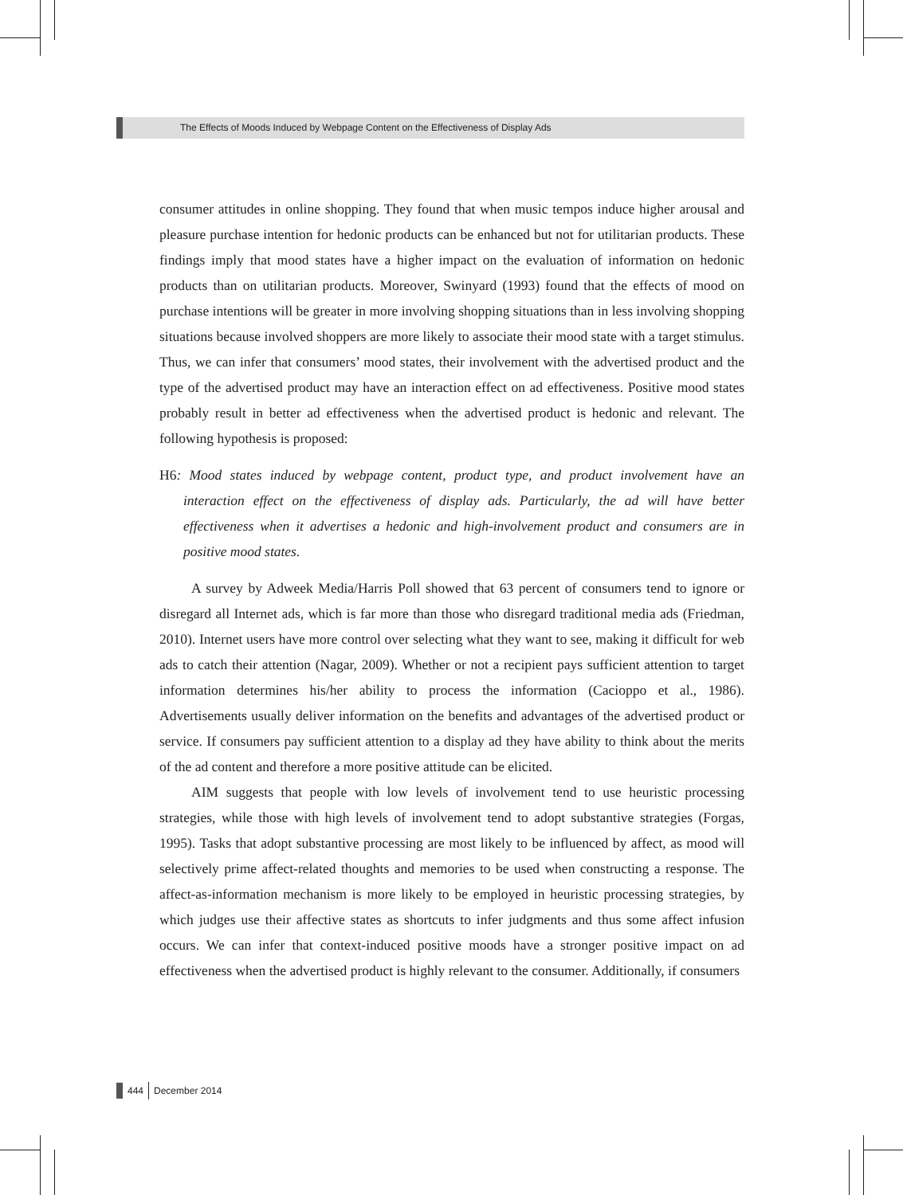The Effects of Moods Induced by Webpage Content on the Effectiveness of Display Ads
consumer attitudes in online shopping. They found that when music tempos induce higher arousal and pleasure purchase intention for hedonic products can be enhanced but not for utilitarian products. These findings imply that mood states have a higher impact on the evaluation of information on hedonic products than on utilitarian products. Moreover, Swinyard (1993) found that the effects of mood on purchase intentions will be greater in more involving shopping situations than in less involving shopping situations because involved shoppers are more likely to associate their mood state with a target stimulus. Thus, we can infer that consumers’ mood states, their involvement with the advertised product and the type of the advertised product may have an interaction effect on ad effectiveness. Positive mood states probably result in better ad effectiveness when the advertised product is hedonic and relevant. The following hypothesis is proposed:
H6: Mood states induced by webpage content, product type, and product involvement have an interaction effect on the effectiveness of display ads. Particularly, the ad will have better effectiveness when it advertises a hedonic and high-involvement product and consumers are in positive mood states.
A survey by Adweek Media/Harris Poll showed that 63 percent of consumers tend to ignore or disregard all Internet ads, which is far more than those who disregard traditional media ads (Friedman, 2010). Internet users have more control over selecting what they want to see, making it difficult for web ads to catch their attention (Nagar, 2009). Whether or not a recipient pays sufficient attention to target information determines his/her ability to process the information (Cacioppo et al., 1986). Advertisements usually deliver information on the benefits and advantages of the advertised product or service. If consumers pay sufficient attention to a display ad they have ability to think about the merits of the ad content and therefore a more positive attitude can be elicited.
AIM suggests that people with low levels of involvement tend to use heuristic processing strategies, while those with high levels of involvement tend to adopt substantive strategies (Forgas, 1995). Tasks that adopt substantive processing are most likely to be influenced by affect, as mood will selectively prime affect-related thoughts and memories to be used when constructing a response. The affect-as-information mechanism is more likely to be employed in heuristic processing strategies, by which judges use their affective states as shortcuts to infer judgments and thus some affect infusion occurs. We can infer that context-induced positive moods have a stronger positive impact on ad effectiveness when the advertised product is highly relevant to the consumer. Additionally, if consumers
444 December 2014